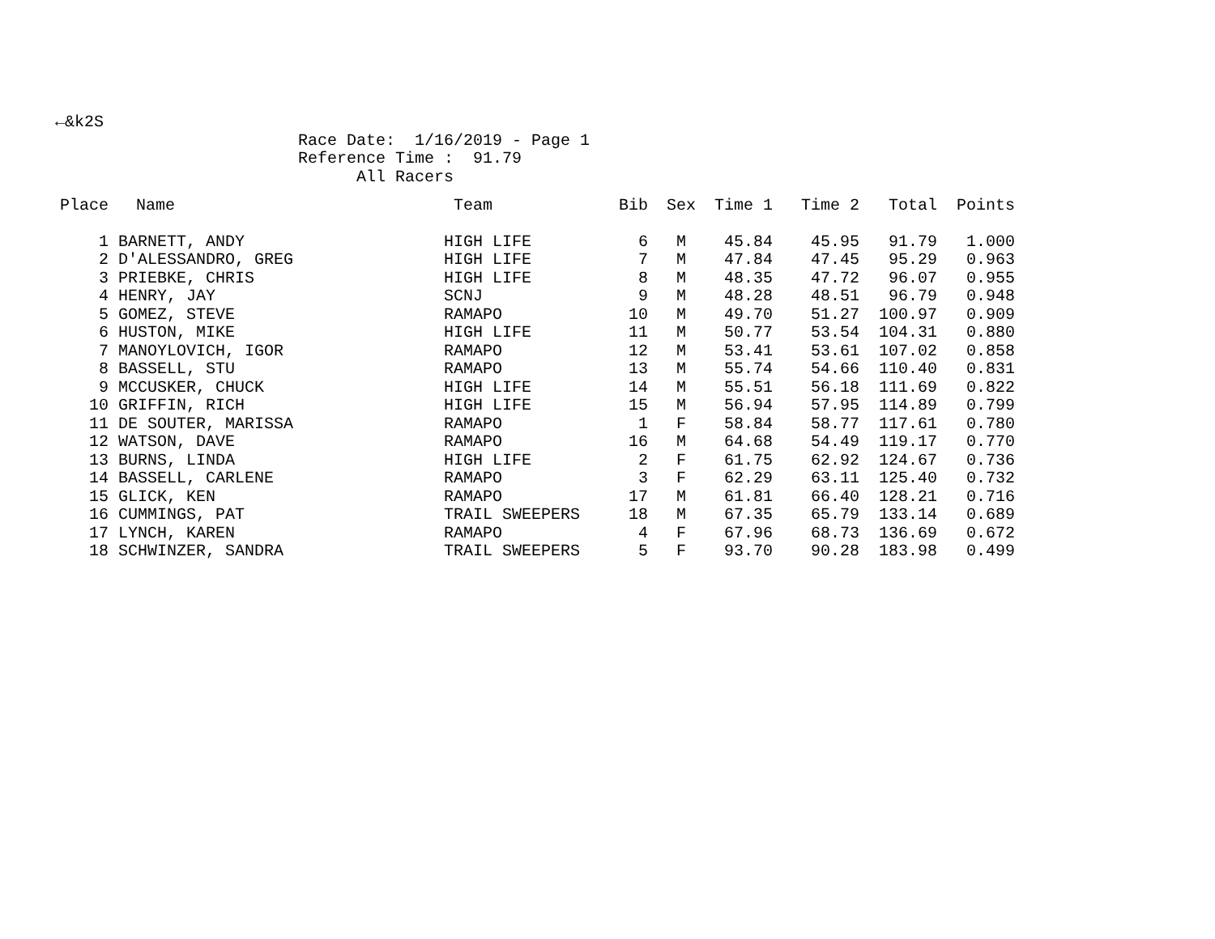←&k2S Race Date: 1/16/2019 - Page 1 Reference Time : 91.79 All Racers
| Place | Name | Team | Bib | Sex | Time 1 | Time 2 | Total | Points |
| --- | --- | --- | --- | --- | --- | --- | --- | --- |
| 1 | BARNETT, ANDY | HIGH LIFE | 6 | M | 45.84 | 45.95 | 91.79 | 1.000 |
| 2 | D'ALESSANDRO, GREG | HIGH LIFE | 7 | M | 47.84 | 47.45 | 95.29 | 0.963 |
| 3 | PRIEBKE, CHRIS | HIGH LIFE | 8 | M | 48.35 | 47.72 | 96.07 | 0.955 |
| 4 | HENRY, JAY | SCNJ | 9 | M | 48.28 | 48.51 | 96.79 | 0.948 |
| 5 | GOMEZ, STEVE | RAMAPO | 10 | M | 49.70 | 51.27 | 100.97 | 0.909 |
| 6 | HUSTON, MIKE | HIGH LIFE | 11 | M | 50.77 | 53.54 | 104.31 | 0.880 |
| 7 | MANOYLOVICH, IGOR | RAMAPO | 12 | M | 53.41 | 53.61 | 107.02 | 0.858 |
| 8 | BASSELL, STU | RAMAPO | 13 | M | 55.74 | 54.66 | 110.40 | 0.831 |
| 9 | MCCUSKER, CHUCK | HIGH LIFE | 14 | M | 55.51 | 56.18 | 111.69 | 0.822 |
| 10 | GRIFFIN, RICH | HIGH LIFE | 15 | M | 56.94 | 57.95 | 114.89 | 0.799 |
| 11 | DE SOUTER, MARISSA | RAMAPO | 1 | F | 58.84 | 58.77 | 117.61 | 0.780 |
| 12 | WATSON, DAVE | RAMAPO | 16 | M | 64.68 | 54.49 | 119.17 | 0.770 |
| 13 | BURNS, LINDA | HIGH LIFE | 2 | F | 61.75 | 62.92 | 124.67 | 0.736 |
| 14 | BASSELL, CARLENE | RAMAPO | 3 | F | 62.29 | 63.11 | 125.40 | 0.732 |
| 15 | GLICK, KEN | RAMAPO | 17 | M | 61.81 | 66.40 | 128.21 | 0.716 |
| 16 | CUMMINGS, PAT | TRAIL SWEEPERS | 18 | M | 67.35 | 65.79 | 133.14 | 0.689 |
| 17 | LYNCH, KAREN | RAMAPO | 4 | F | 67.96 | 68.73 | 136.69 | 0.672 |
| 18 | SCHWINZER, SANDRA | TRAIL SWEEPERS | 5 | F | 93.70 | 90.28 | 183.98 | 0.499 |